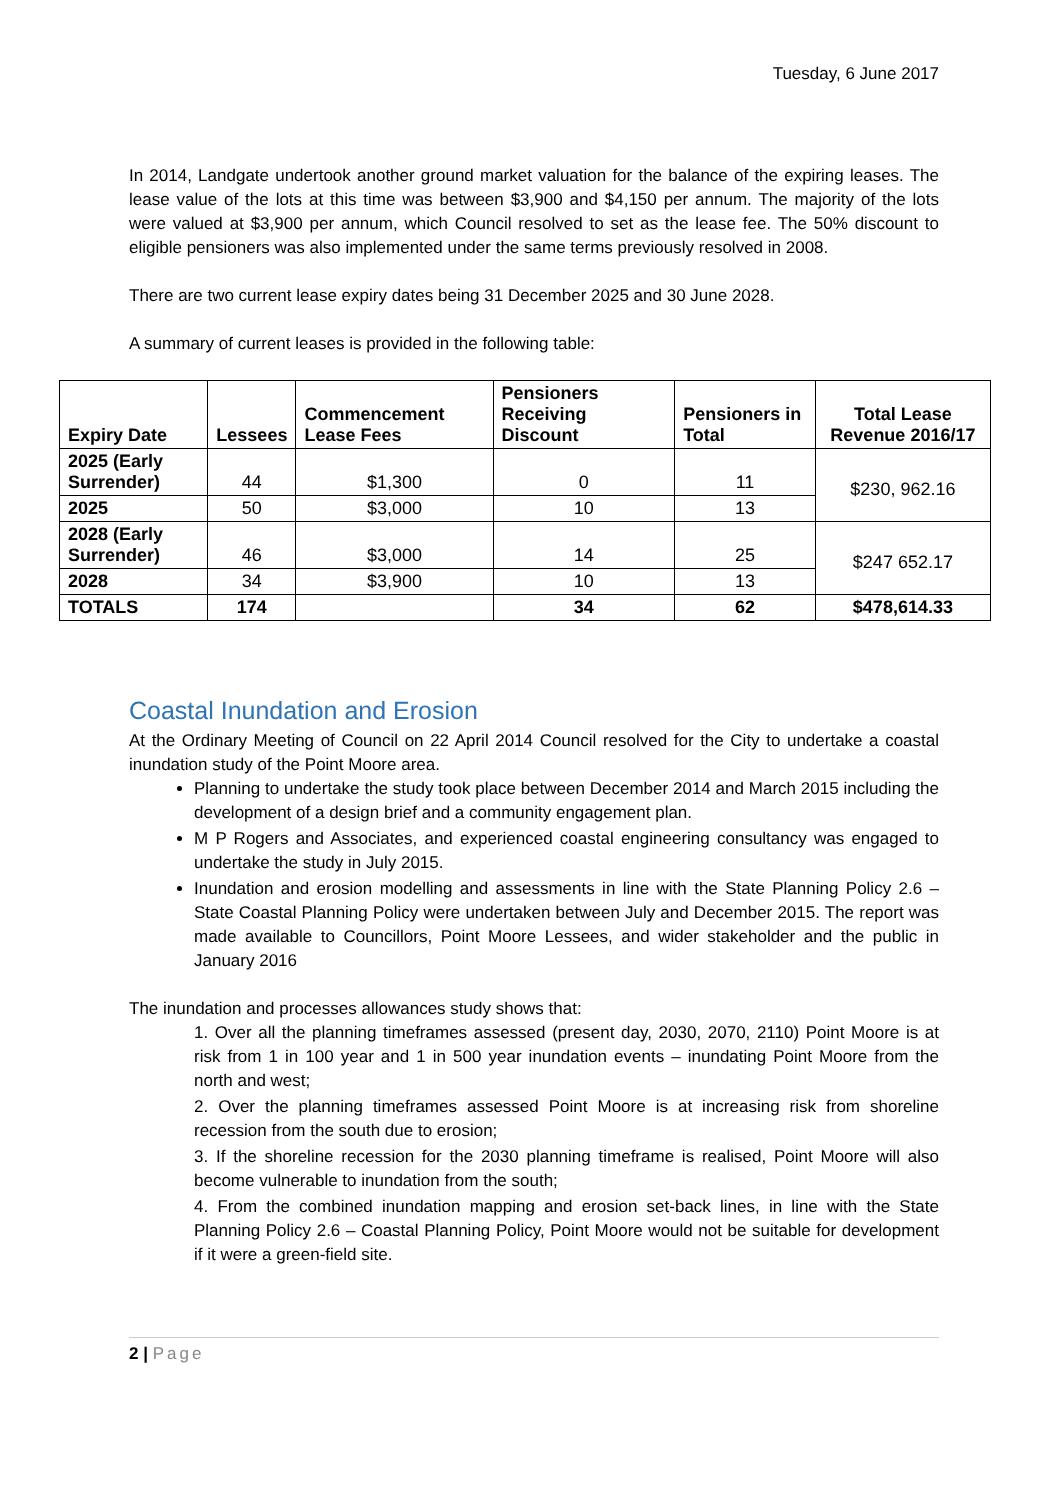Tuesday, 6 June 2017
In 2014, Landgate undertook another ground market valuation for the balance of the expiring leases. The lease value of the lots at this time was between $3,900 and $4,150 per annum. The majority of the lots were valued at $3,900 per annum, which Council resolved to set as the lease fee. The 50% discount to eligible pensioners was also implemented under the same terms previously resolved in 2008.
There are two current lease expiry dates being 31 December 2025 and 30 June 2028.
A summary of current leases is provided in the following table:
| Expiry Date | Lessees | Commencement Lease Fees | Pensioners Receiving Discount | Pensioners in Total | Total Lease Revenue 2016/17 |
| --- | --- | --- | --- | --- | --- |
| 2025 (Early Surrender) | 44 | $1,300 | 0 | 11 | $230, 962.16 |
| 2025 | 50 | $3,000 | 10 | 13 | |
| 2028 (Early Surrender) | 46 | $3,000 | 14 | 25 | $247 652.17 |
| 2028 | 34 | $3,900 | 10 | 13 | |
| TOTALS | 174 | | 34 | 62 | $478,614.33 |
Coastal Inundation and Erosion
At the Ordinary Meeting of Council on 22 April 2014 Council resolved for the City to undertake a coastal inundation study of the Point Moore area.
Planning to undertake the study took place between December 2014 and March 2015 including the development of a design brief and a community engagement plan.
M P Rogers and Associates, and experienced coastal engineering consultancy was engaged to undertake the study in July 2015.
Inundation and erosion modelling and assessments in line with the State Planning Policy 2.6 – State Coastal Planning Policy were undertaken between July and December 2015. The report was made available to Councillors, Point Moore Lessees, and wider stakeholder and the public in January 2016
The inundation and processes allowances study shows that:
1. Over all the planning timeframes assessed (present day, 2030, 2070, 2110) Point Moore is at risk from 1 in 100 year and 1 in 500 year inundation events – inundating Point Moore from the north and west;
2. Over the planning timeframes assessed Point Moore is at increasing risk from shoreline recession from the south due to erosion;
3. If the shoreline recession for the 2030 planning timeframe is realised, Point Moore will also become vulnerable to inundation from the south;
4. From the combined inundation mapping and erosion set-back lines, in line with the State Planning Policy 2.6 – Coastal Planning Policy, Point Moore would not be suitable for development if it were a green-field site.
2 | Page